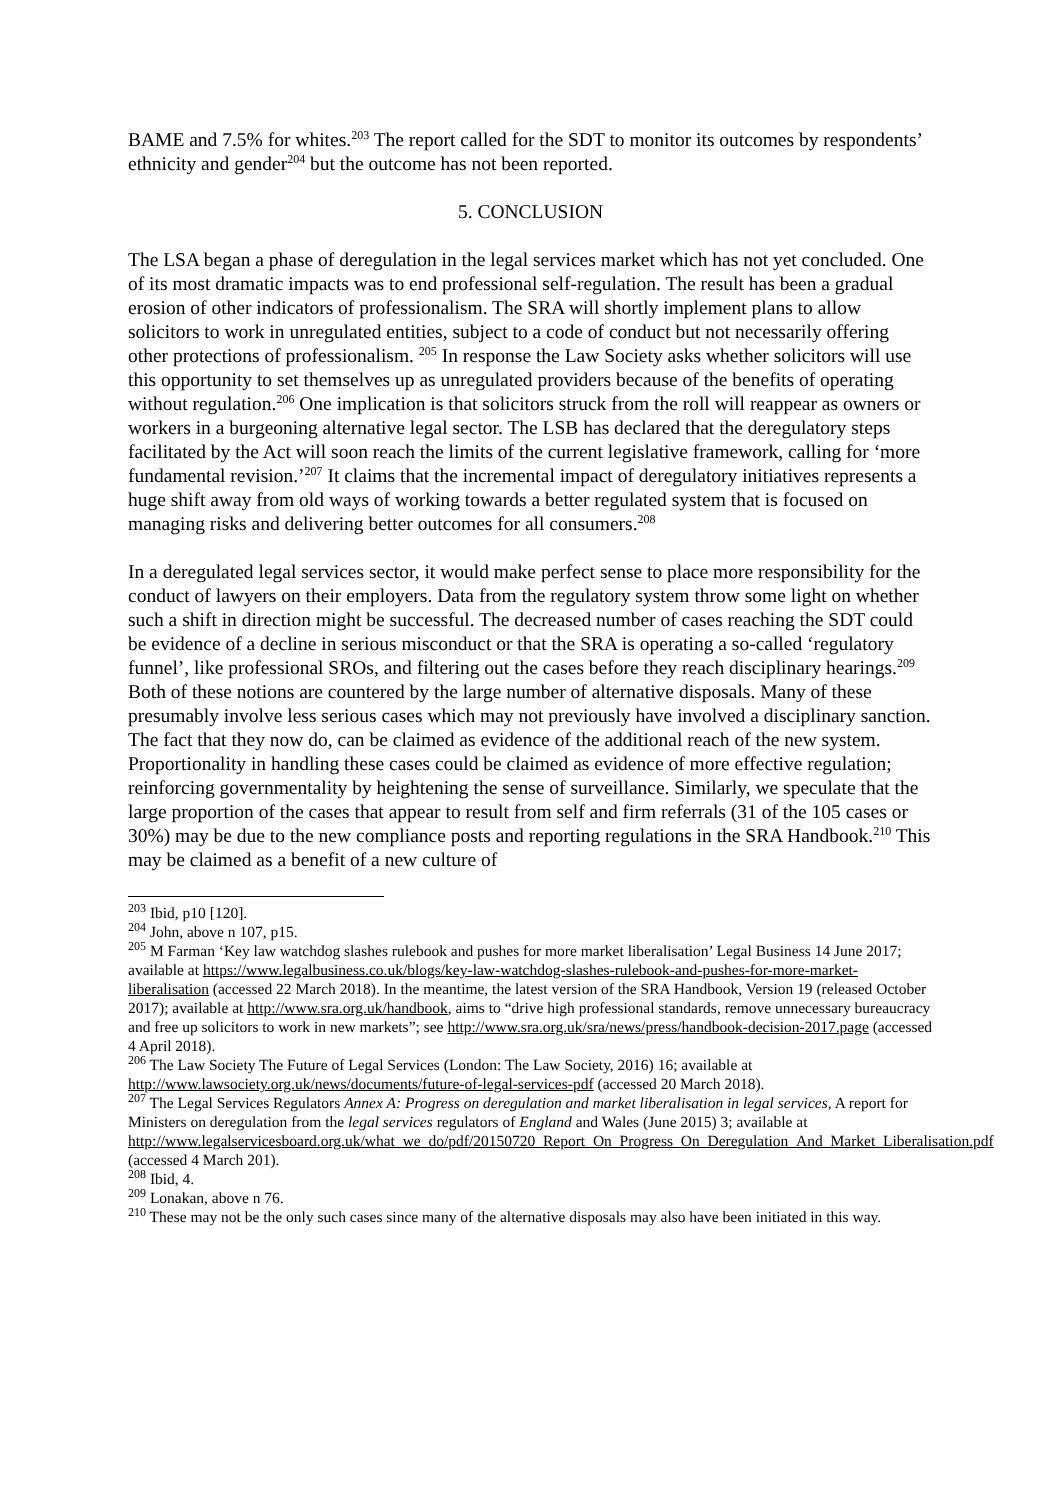BAME and 7.5% for whites.<sup>203</sup> The report called for the SDT to monitor its outcomes by respondents’ ethnicity and gender<sup>204</sup> but the outcome has not been reported.
5. CONCLUSION
The LSA began a phase of deregulation in the legal services market which has not yet concluded. One of its most dramatic impacts was to end professional self-regulation. The result has been a gradual erosion of other indicators of professionalism. The SRA will shortly implement plans to allow solicitors to work in unregulated entities, subject to a code of conduct but not necessarily offering other protections of professionalism. <sup>205</sup> In response the Law Society asks whether solicitors will use this opportunity to set themselves up as unregulated providers because of the benefits of operating without regulation.<sup>206</sup> One implication is that solicitors struck from the roll will reappear as owners or workers in a burgeoning alternative legal sector. The LSB has declared that the deregulatory steps facilitated by the Act will soon reach the limits of the current legislative framework, calling for ‘more fundamental revision.’<sup>207</sup> It claims that the incremental impact of deregulatory initiatives represents a huge shift away from old ways of working towards a better regulated system that is focused on managing risks and delivering better outcomes for all consumers.<sup>208</sup>
In a deregulated legal services sector, it would make perfect sense to place more responsibility for the conduct of lawyers on their employers. Data from the regulatory system throw some light on whether such a shift in direction might be successful. The decreased number of cases reaching the SDT could be evidence of a decline in serious misconduct or that the SRA is operating a so-called ‘regulatory funnel’, like professional SROs, and filtering out the cases before they reach disciplinary hearings.<sup>209</sup> Both of these notions are countered by the large number of alternative disposals. Many of these presumably involve less serious cases which may not previously have involved a disciplinary sanction. The fact that they now do, can be claimed as evidence of the additional reach of the new system. Proportionality in handling these cases could be claimed as evidence of more effective regulation; reinforcing governmentality by heightening the sense of surveillance. Similarly, we speculate that the large proportion of the cases that appear to result from self and firm referrals (31 of the 105 cases or 30%) may be due to the new compliance posts and reporting regulations in the SRA Handbook.<sup>210</sup> This may be claimed as a benefit of a new culture of
<sup>203</sup> Ibid, p10 [120].
<sup>204</sup> John, above n 107, p15.
<sup>205</sup> M Farman ‘Key law watchdog slashes rulebook and pushes for more market liberalisation’ Legal Business 14 June 2017; available at https://www.legalbusiness.co.uk/blogs/key-law-watchdog-slashes-rulebook-and-pushes-for-more-market-liberalisation (accessed 22 March 2018). In the meantime, the latest version of the SRA Handbook, Version 19 (released October 2017); available at http://www.sra.org.uk/handbook, aims to “drive high professional standards, remove unnecessary bureaucracy and free up solicitors to work in new markets”; see http://www.sra.org.uk/sra/news/press/handbook-decision-2017.page (accessed 4 April 2018).
<sup>206</sup> The Law Society The Future of Legal Services (London: The Law Society, 2016) 16; available at http://www.lawsociety.org.uk/news/documents/future-of-legal-services-pdf (accessed 20 March 2018).
<sup>207</sup> The Legal Services Regulators Annex A: Progress on deregulation and market liberalisation in legal services, A report for Ministers on deregulation from the legal services regulators of England and Wales (June 2015) 3; available at http://www.legalservicesboard.org.uk/what_we_do/pdf/20150720_Report_On_Progress_On_Deregulation_And_Market_Liberalisation.pdf (accessed 4 March 201).
<sup>208</sup> Ibid, 4.
<sup>209</sup> Lonakan, above n 76.
<sup>210</sup> These may not be the only such cases since many of the alternative disposals may also have been initiated in this way.